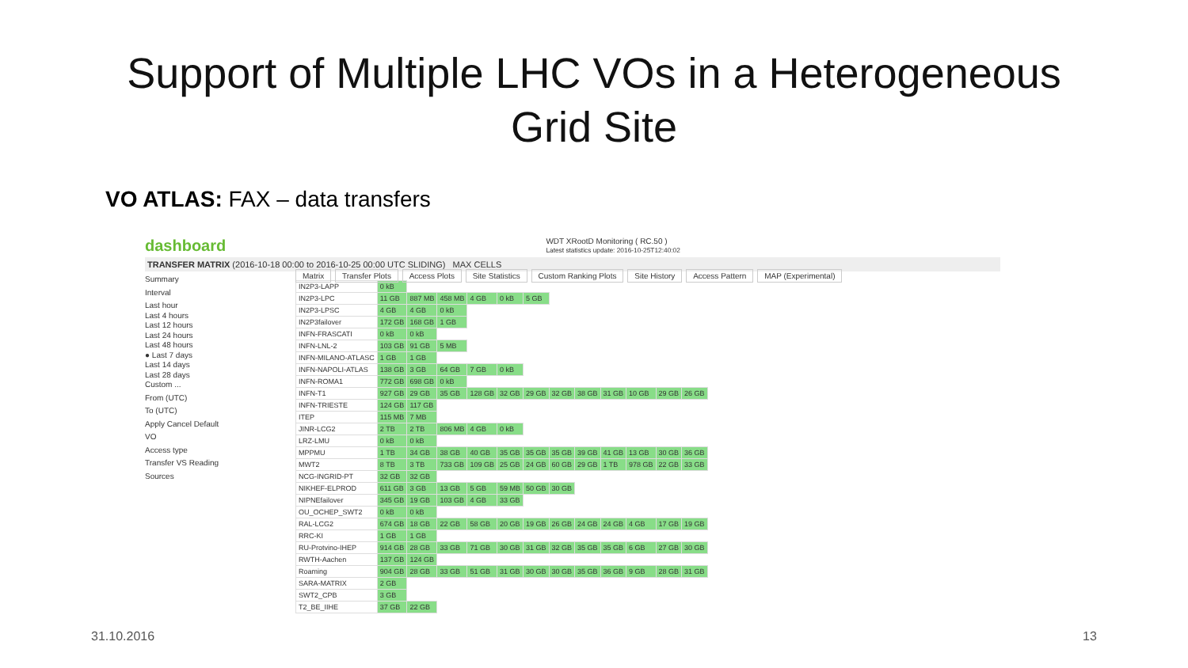Support of Multiple LHC VOs in a Heterogeneous
Grid Site
VO ATLAS: FAX – data transfers
dashboard WDT XRootD Monitoring ( RC.50 )
Latest statistics update: 2016-10-25T12:40:02
TRANSFER MATRIX (2016-10-18 00:00 to 2016-10-25 00:00 UTC SLIDING) MAX CELLS
Summary
Interval
Last hour
Last 4 hours
Last 12 hours
Last 24 hours
Last 48 hours
● Last 7 days
Last 14 days
Last 28 days
Custom ...
From (UTC)
To (UTC)
Apply Cancel Default
VO
Access type
Transfer VS Reading
Sources
Matrix Transfer Plots Access Plots Site Statistics Custom Ranking Plots Site History Access Pattern MAP (Experimental)
| IN2P3-LAPP | 0 kB | | | | | | | | | | | |
| IN2P3-LPC | 11 GB | 887 MB | 458 MB | 4 GB | 0 kB | 5 GB | | | | | | |
| IN2P3-LPSC | 4 GB | 4 GB | 0 kB | | | | | | | | | |
| IN2P3failover | 172 GB | 168 GB | 1 GB | | | | | | | | | |
| INFN-FRASCATI | 0 kB | 0 kB | | | | | | | | | | |
| INFN-LNL-2 | 103 GB | 91 GB | 5 MB | | | | | | | | | |
| INFN-MILANO-ATLASC | 1 GB | 1 GB | | | | | | | | | | |
| INFN-NAPOLI-ATLAS | 138 GB | 3 GB | 64 GB | 7 GB | 0 kB | | | | | | | |
| INFN-ROMA1 | 772 GB | 698 GB | 0 kB | | | | | | | | | |
| INFN-T1 | 927 GB | 29 GB | 35 GB | 128 GB | 32 GB | 29 GB | 32 GB | 38 GB | 31 GB | 10 GB | 29 GB | 26 GB |
| INFN-TRIESTE | 124 GB | 117 GB | | | | | | | | | | |
| ITEP | 115 MB | 7 MB | | | | | | | | | | |
| JINR-LCG2 | 2 TB | 2 TB | 806 MB | 4 GB | 0 kB | | | | | | | |
| LRZ-LMU | 0 kB | 0 kB | | | | | | | | | | |
| MPPMU | 1 TB | 34 GB | 38 GB | 40 GB | 35 GB | 35 GB | 35 GB | 39 GB | 41 GB | 13 GB | 30 GB | 36 GB |
| MWT2 | 8 TB | 3 TB | 733 GB | 109 GB | 25 GB | 24 GB | 60 GB | 29 GB | 1 TB | 978 GB | 22 GB | 33 GB |
| NCG-INGRID-PT | 32 GB | 32 GB | | | | | | | | | | |
| NIKHEF-ELPROD | 611 GB | 3 GB | 13 GB | 5 GB | 59 MB | 50 GB | 30 GB | | | | | |
| NIPNEfailover | 345 GB | 19 GB | 103 GB | 4 GB | 33 GB | | | | | | | |
| OU_OCHEP_SWT2 | 0 kB | 0 kB | | | | | | | | | | |
| RAL-LCG2 | 674 GB | 18 GB | 22 GB | 58 GB | 20 GB | 19 GB | 26 GB | 24 GB | 24 GB | 4 GB | 17 GB | 19 GB |
| RRC-KI | 1 GB | 1 GB | | | | | | | | | | |
| RU-Protvino-IHEP | 914 GB | 28 GB | 33 GB | 71 GB | 30 GB | 31 GB | 32 GB | 35 GB | 35 GB | 6 GB | 27 GB | 30 GB |
| RWTH-Aachen | 137 GB | 124 GB | | | | | | | | | | |
| Roaming | 904 GB | 28 GB | 33 GB | 51 GB | 31 GB | 30 GB | 30 GB | 35 GB | 36 GB | 9 GB | 28 GB | 31 GB |
| SARA-MATRIX | 2 GB | | | | | | | | | | | |
| SWT2_CPB | 3 GB | | | | | | | | | | | |
| T2_BE_IIHE | 37 GB | 22 GB | | | | | | | | | | |
31.10.2016 13